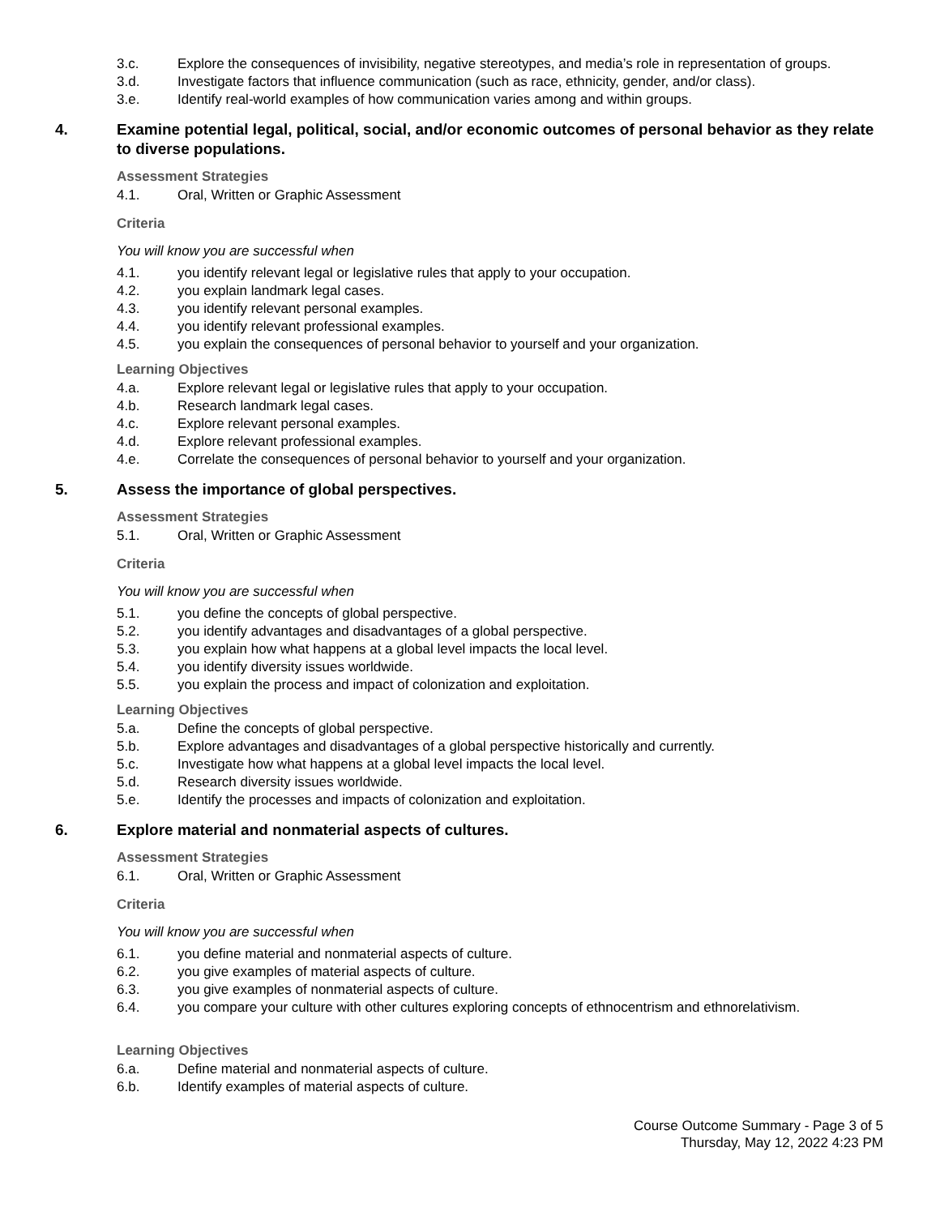3.c. Explore the consequences of invisibility, negative stereotypes, and media’s role in representation of groups.
3.d. Investigate factors that influence communication (such as race, ethnicity, gender, and/or class).
3.e. Identify real-world examples of how communication varies among and within groups.
4. Examine potential legal, political, social, and/or economic outcomes of personal behavior as they relate to diverse populations.
Assessment Strategies
4.1. Oral, Written or Graphic Assessment
Criteria
You will know you are successful when
4.1. you identify relevant legal or legislative rules that apply to your occupation.
4.2. you explain landmark legal cases.
4.3. you identify relevant personal examples.
4.4. you identify relevant professional examples.
4.5. you explain the consequences of personal behavior to yourself and your organization.
Learning Objectives
4.a. Explore relevant legal or legislative rules that apply to your occupation.
4.b. Research landmark legal cases.
4.c. Explore relevant personal examples.
4.d. Explore relevant professional examples.
4.e. Correlate the consequences of personal behavior to yourself and your organization.
5. Assess the importance of global perspectives.
Assessment Strategies
5.1. Oral, Written or Graphic Assessment
Criteria
You will know you are successful when
5.1. you define the concepts of global perspective.
5.2. you identify advantages and disadvantages of a global perspective.
5.3. you explain how what happens at a global level impacts the local level.
5.4. you identify diversity issues worldwide.
5.5. you explain the process and impact of colonization and exploitation.
Learning Objectives
5.a. Define the concepts of global perspective.
5.b. Explore advantages and disadvantages of a global perspective historically and currently.
5.c. Investigate how what happens at a global level impacts the local level.
5.d. Research diversity issues worldwide.
5.e. Identify the processes and impacts of colonization and exploitation.
6. Explore material and nonmaterial aspects of cultures.
Assessment Strategies
6.1. Oral, Written or Graphic Assessment
Criteria
You will know you are successful when
6.1. you define material and nonmaterial aspects of culture.
6.2. you give examples of material aspects of culture.
6.3. you give examples of nonmaterial aspects of culture.
6.4. you compare your culture with other cultures exploring concepts of ethnocentrism and ethnorelativism.
Learning Objectives
6.a. Define material and nonmaterial aspects of culture.
6.b. Identify examples of material aspects of culture.
Course Outcome Summary - Page 3 of 5
Thursday, May 12, 2022 4:23 PM